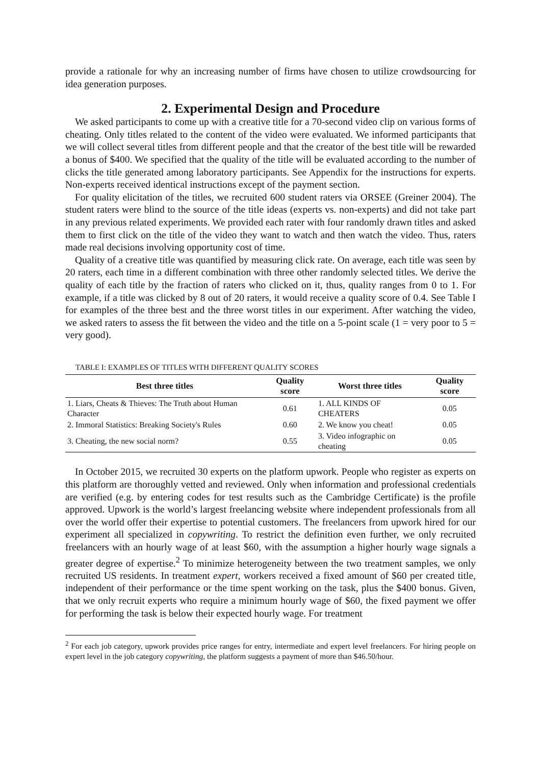provide a rationale for why an increasing number of firms have chosen to utilize crowdsourcing for idea generation purposes.
2. Experimental Design and Procedure
We asked participants to come up with a creative title for a 70-second video clip on various forms of cheating. Only titles related to the content of the video were evaluated. We informed participants that we will collect several titles from different people and that the creator of the best title will be rewarded a bonus of $400. We specified that the quality of the title will be evaluated according to the number of clicks the title generated among laboratory participants. See Appendix for the instructions for experts. Non-experts received identical instructions except of the payment section.
For quality elicitation of the titles, we recruited 600 student raters via ORSEE (Greiner 2004). The student raters were blind to the source of the title ideas (experts vs. non-experts) and did not take part in any previous related experiments. We provided each rater with four randomly drawn titles and asked them to first click on the title of the video they want to watch and then watch the video. Thus, raters made real decisions involving opportunity cost of time.
Quality of a creative title was quantified by measuring click rate. On average, each title was seen by 20 raters, each time in a different combination with three other randomly selected titles. We derive the quality of each title by the fraction of raters who clicked on it, thus, quality ranges from 0 to 1. For example, if a title was clicked by 8 out of 20 raters, it would receive a quality score of 0.4. See Table I for examples of the three best and the three worst titles in our experiment. After watching the video, we asked raters to assess the fit between the video and the title on a 5-point scale (1 = very poor to 5 = very good).
TABLE I: EXAMPLES OF TITLES WITH DIFFERENT QUALITY SCORES
| Best three titles | Quality score | Worst three titles | Quality score |
| --- | --- | --- | --- |
| 1. Liars, Cheats & Thieves: The Truth about Human Character | 0.61 | 1. ALL KINDS OF CHEATERS | 0.05 |
| 2. Immoral Statistics: Breaking Society's Rules | 0.60 | 2. We know you cheat! | 0.05 |
| 3. Cheating, the new social norm? | 0.55 | 3. Video infographic on cheating | 0.05 |
In October 2015, we recruited 30 experts on the platform upwork. People who register as experts on this platform are thoroughly vetted and reviewed. Only when information and professional credentials are verified (e.g. by entering codes for test results such as the Cambridge Certificate) is the profile approved. Upwork is the world’s largest freelancing website where independent professionals from all over the world offer their expertise to potential customers. The freelancers from upwork hired for our experiment all specialized in copywriting. To restrict the definition even further, we only recruited freelancers with an hourly wage of at least $60, with the assumption a higher hourly wage signals a greater degree of expertise.<sup>2</sup> To minimize heterogeneity between the two treatment samples, we only recruited US residents. In treatment expert, workers received a fixed amount of $60 per created title, independent of their performance or the time spent working on the task, plus the $400 bonus. Given, that we only recruit experts who require a minimum hourly wage of $60, the fixed payment we offer for performing the task is below their expected hourly wage. For treatment
<sup>2</sup> For each job category, upwork provides price ranges for entry, intermediate and expert level freelancers. For hiring people on expert level in the job category copywriting, the platform suggests a payment of more than $46.50/hour.